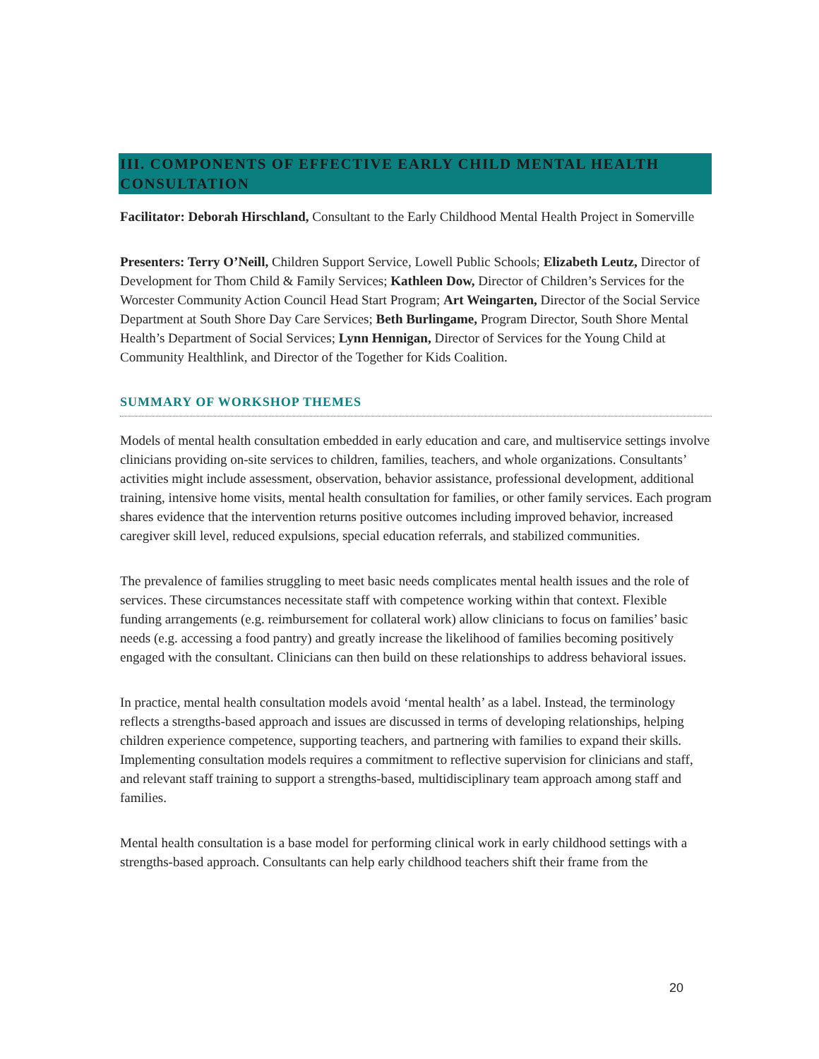III. COMPONENTS OF EFFECTIVE EARLY CHILD MENTAL HEALTH CONSULTATION
Facilitator: Deborah Hirschland, Consultant to the Early Childhood Mental Health Project in Somerville
Presenters: Terry O’Neill, Children Support Service, Lowell Public Schools; Elizabeth Leutz, Director of Development for Thom Child & Family Services; Kathleen Dow, Director of Children’s Services for the Worcester Community Action Council Head Start Program; Art Weingarten, Director of the Social Service Department at South Shore Day Care Services; Beth Burlingame, Program Director, South Shore Mental Health’s Department of Social Services; Lynn Hennigan, Director of Services for the Young Child at Community Healthlink, and Director of the Together for Kids Coalition.
SUMMARY OF WORKSHOP THEMES
Models of mental health consultation embedded in early education and care, and multiservice settings involve clinicians providing on-site services to children, families, teachers, and whole organizations. Consultants’ activities might include assessment, observation, behavior assistance, professional development, additional training, intensive home visits, mental health consultation for families, or other family services. Each program shares evidence that the intervention returns positive outcomes including improved behavior, increased caregiver skill level, reduced expulsions, special education referrals, and stabilized communities.
The prevalence of families struggling to meet basic needs complicates mental health issues and the role of services. These circumstances necessitate staff with competence working within that context. Flexible funding arrangements (e.g. reimbursement for collateral work) allow clinicians to focus on families’ basic needs (e.g. accessing a food pantry) and greatly increase the likelihood of families becoming positively engaged with the consultant. Clinicians can then build on these relationships to address behavioral issues.
In practice, mental health consultation models avoid ‘mental health’ as a label. Instead, the terminology reflects a strengths-based approach and issues are discussed in terms of developing relationships, helping children experience competence, supporting teachers, and partnering with families to expand their skills. Implementing consultation models requires a commitment to reflective supervision for clinicians and staff, and relevant staff training to support a strengths-based, multidisciplinary team approach among staff and families.
Mental health consultation is a base model for performing clinical work in early childhood settings with a strengths-based approach. Consultants can help early childhood teachers shift their frame from the
20